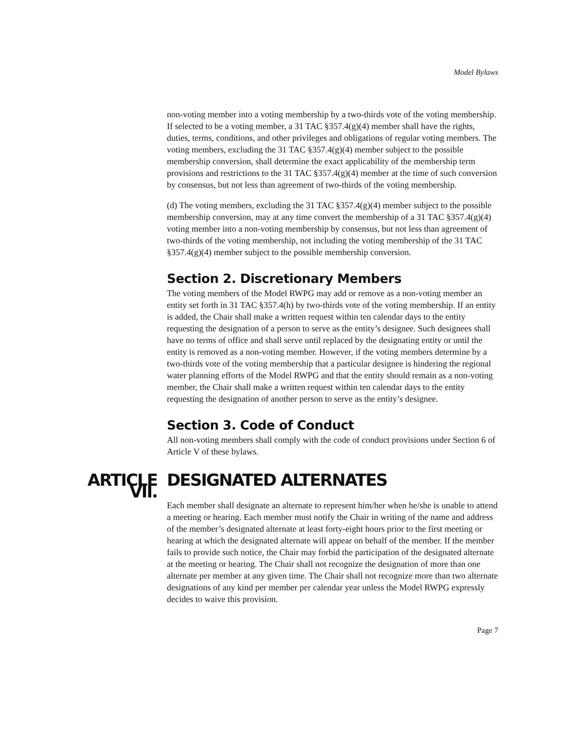Model Bylaws
non-voting member into a voting membership by a two-thirds vote of the voting membership. If selected to be a voting member, a 31 TAC §357.4(g)(4) member shall have the rights, duties, terms, conditions, and other privileges and obligations of regular voting members. The voting members, excluding the 31 TAC §357.4(g)(4) member subject to the possible membership conversion, shall determine the exact applicability of the membership term provisions and restrictions to the 31 TAC §357.4(g)(4) member at the time of such conversion by consensus, but not less than agreement of two-thirds of the voting membership.
(d) The voting members, excluding the 31 TAC §357.4(g)(4) member subject to the possible membership conversion, may at any time convert the membership of a 31 TAC §357.4(g)(4) voting member into a non-voting membership by consensus, but not less than agreement of two-thirds of the voting membership, not including the voting membership of the 31 TAC §357.4(g)(4) member subject to the possible membership conversion.
Section 2. Discretionary Members
The voting members of the Model RWPG may add or remove as a non-voting member an entity set forth in 31 TAC §357.4(h) by two-thirds vote of the voting membership. If an entity is added, the Chair shall make a written request within ten calendar days to the entity requesting the designation of a person to serve as the entity’s designee. Such designees shall have no terms of office and shall serve until replaced by the designating entity or until the entity is removed as a non-voting member. However, if the voting members determine by a two-thirds vote of the voting membership that a particular designee is hindering the regional water planning efforts of the Model RWPG and that the entity should remain as a non-voting member, the Chair shall make a written request within ten calendar days to the entity requesting the designation of another person to serve as the entity’s designee.
Section 3. Code of Conduct
All non-voting members shall comply with the code of conduct provisions under Section 6 of Article V of these bylaws.
ARTICLE VII.
DESIGNATED ALTERNATES
Each member shall designate an alternate to represent him/her when he/she is unable to attend a meeting or hearing. Each member must notify the Chair in writing of the name and address of the member’s designated alternate at least forty-eight hours prior to the first meeting or hearing at which the designated alternate will appear on behalf of the member. If the member fails to provide such notice, the Chair may forbid the participation of the designated alternate at the meeting or hearing. The Chair shall not recognize the designation of more than one alternate per member at any given time. The Chair shall not recognize more than two alternate designations of any kind per member per calendar year unless the Model RWPG expressly decides to waive this provision.
Page 7